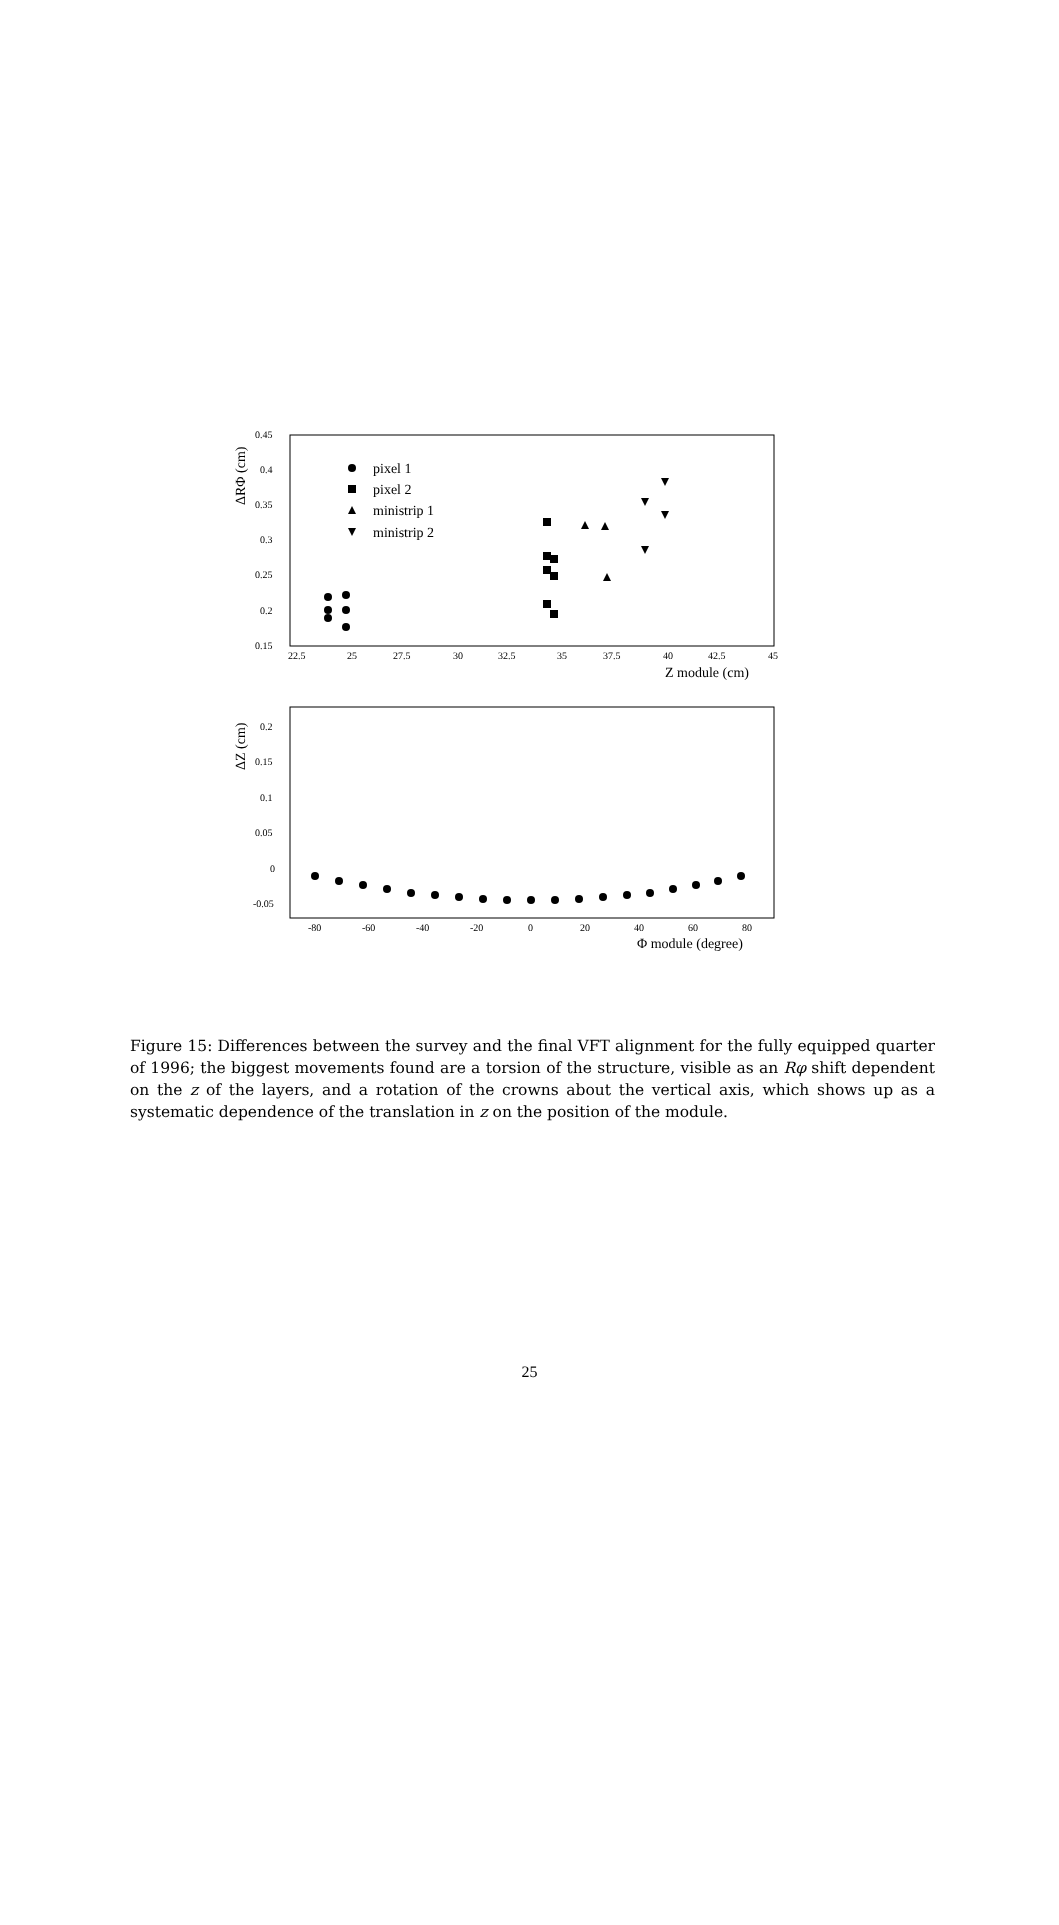ΔRΦ (cm)
0.45
0.4
0.35
0.3
0.25
0.2
0.15
22.5
25
27.5
30
32.5
35
37.5
40
42.5
45
Z module (cm)
pixel 1
pixel 2
ministrip 1
ministrip 2
ΔZ (cm)
0.2
0.15
0.1
0.05
0
-0.05
-80
-60
-40
-20
0
20
40
60
80
Φ module (degree)
Figure 15: Differences between the survey and the final VFT alignment for the fully equipped quarter of 1996; the biggest movements found are a torsion of the structure, visible as an Rφ shift dependent on the z of the layers, and a rotation of the crowns about the vertical axis, which shows up as a systematic dependence of the translation in z on the position of the module.
25